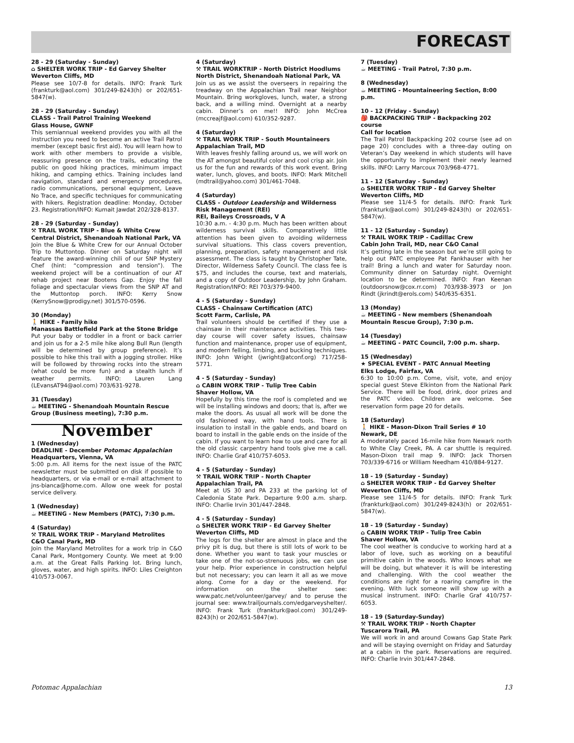FORECAST
28 - 29 (Saturday - Sunday)
⌂ SHELTER WORK TRIP - Ed Garvey Shelter
Weverton Cliffs, MD
Please see 10/7-8 for details. INFO: Frank Turk (frankturk@aol.com) 301/249-8243(h) or 202/651-5847(w).
28 - 29 (Saturday - Sunday)
CLASS - Trail Patrol Training Weekend
Glass House, GWNF
This semiannual weekend provides you with all the instruction you need to become an active Trail Patrol member (except basic first aid). You will learn how to work with other members to provide a visible, reassuring presence on the trails, educating the public on good hiking practices, minimum impact hiking, and camping ethics. Training includes land navigation, standard and emergency procedures, radio communications, personal equipment, Leave No Trace, and specific techniques for communicating with hikers. Registration deadline: Monday, October 23. Registration/INFO: Kumait Jawdat 202/328-8137.
28 - 29 (Saturday - Sunday)
⚒ TRAIL WORK TRIP - Blue & White Crew
Central District, Shenandoah National Park, VA
Join the Blue & White Crew for our Annual October Trip to Muttontop. Dinner on Saturday night will feature the award-winning chili of our SNP Mystery Chef (hint: “compression and tension”). The weekend project will be a continuation of our AT rehab project near Bootens Gap. Enjoy the fall foliage and spectacular views from the SNP AT and the Muttontop porch. INFO: Kerry Snow (KerrySnow@prodigy.net) 301/570-0596.
30 (Monday)
🚶 HIKE - Family hike
Manassas Battlefield Park at the Stone Bridge
Put your baby or toddler in a front or back carrier and join us for a 2-5 mile hike along Bull Run (length will be determined by group preference). It’s possible to hike this trail with a jogging stroller. Hike will be followed by throwing rocks into the stream (what could be more fun) and a stealth lunch if weather permits. INFO: Lauren Lang (LEvansAT94@aol.com) 703/631-9278.
31 (Tuesday)
☕ MEETING - Shenandoah Mountain Rescue Group (Business meeting), 7:30 p.m.
November
1 (Wednesday)
DEADLINE - December Potomac Appalachian Headquarters, Vienna, VA
5:00 p.m. All items for the next issue of the PATC newsletter must be submitted on disk if possible to headquarters, or via e-mail or e-mail attachment to jns-bianca@home.com. Allow one week for postal service delivery.
1 (Wednesday)
☕ MEETING - New Members (PATC), 7:30 p.m.
4 (Saturday)
⚒ TRAIL WORK TRIP - Maryland Metrolites
C&O Canal Park, MD
Join the Maryland Metrolites for a work trip in C&O Canal Park, Montgomery County. We meet at 9:00 a.m. at the Great Falls Parking lot. Bring lunch, gloves, water, and high spirits. INFO: Liles Creighton 410/573-0067.
4 (Saturday)
⚒ TRAIL WORKTRIP - North District Hoodlums
North District, Shenandoah National Park, VA
Join us as we assist the overseers in repairing the treadway on the Appalachian Trail near Neighbor Mountain. Bring workgloves, lunch, water, a strong back, and a willing mind. Overnight at a nearby cabin. Dinner’s on me!! INFO: John McCrea (mccreajf@aol.com) 610/352-9287.
4 (Saturday)
⚒ TRAIL WORK TRIP - South Mountaineers
Appalachian Trail, MD
With leaves freshly falling around us, we will work on the AT amongst beautiful color and cool crisp air. Join us for the fun and rewards of this work event. Bring water, lunch, gloves, and boots. INFO: Mark Mitchell (mdtrail@yahoo.com) 301/461-7048.
4 (Saturday)
CLASS - Outdoor Leadership and Wilderness Risk Management (REI)
REI, Baileys Crossroads, V A
10:30 a.m. - 4:30 p.m. Much has been written about wilderness survival skills. Comparatively little attention has been given to avoiding wilderness survival situations. This class covers prevention, planning, preparation, safety management and risk assessment. The class is taught by Christopher Tate, Director, Wilderness Safety Council. The class fee is $75, and includes the course, text and materials, and a copy of Outdoor Leadership, by John Graham. Registration/INFO: REI 703/379-9400.
4 - 5 (Saturday - Sunday)
CLASS - Chainsaw Certification (ATC)
Scott Farm, Carlisle, PA
Trail volunteers should be certified if they use a chainsaw in their maintenance activities. This two-day course will cover safety issues, chainsaw function and maintenance, proper use of equipment, and modern felling, limbing, and bucking techniques. INFO: John Wright (jwright@atconf.org) 717/258-5771.
4 - 5 (Saturday - Sunday)
⌂ CABIN WORK TRIP - Tulip Tree Cabin
Shaver Hollow, VA
Hopefully by this time the roof is completed and we will be installing windows and doors; that is, after we make the doors. As usual all work will be done the old fashioned way, with hand tools. There is insulation to install in the gable ends, and board on board to install in the gable ends on the inside of the cabin. If you want to learn how to use and care for all the old classic carpentry hand tools give me a call. INFO: Charlie Graf 410/757-6053.
4 - 5 (Saturday - Sunday)
⚒ TRAIL WORK TRIP - North Chapter
Appalachian Trail, PA
Meet at US 30 and PA 233 at the parking lot of Caledonia State Park. Departure 9:00 a.m. sharp. INFO: Charlie Irvin 301/447-2848.
4 - 5 (Saturday - Sunday)
⌂ SHELTER WORK TRIP - Ed Garvey Shelter
Weverton Cliffs, MD
The logs for the shelter are almost in place and the privy pit is dug, but there is still lots of work to be done. Whether you want to task your muscles or take one of the not-so-strenuous jobs, we can use your help. Prior experience in construction helpful but not necessary; you can learn it all as we move along. Come for a day or the weekend. For information on the shelter see: www.patc.net/volunteer/garvey/ and to peruse the journal see: www.trailjournals.com/edgarveyshelter/. INFO: Frank Turk (frankturk@aol.com) 301/249-8243(h) or 202/651-5847(w).
7 (Tuesday)
☕ MEETING - Trail Patrol, 7:30 p.m.
8 (Wednesday)
☕ MEETING - Mountaineering Section, 8:00 p.m.
10 - 12 (Friday - Sunday)
🎒 BACKPACKING TRIP - Backpacking 202 course
Call for location
The Trail Patrol Backpacking 202 course (see ad on page 20) concludes with a three-day outing on Veteran’s Day weekend in which students will have the opportunity to implement their newly learned skills. INFO: Larry Marcoux 703/968-4771.
11 - 12 (Saturday - Sunday)
⌂ SHELTER WORK TRIP - Ed Garvey Shelter
Weverton Cliffs, MD
Please see 11/4-5 for details. INFO: Frank Turk (frankturk@aol.com) 301/249-8243(h) or 202/651-5847(w).
11 - 12 (Saturday - Sunday)
⚒ TRAIL WORK TRIP - Cadillac Crew
Cabin John Trail, MD, near C&O Canal
It’s getting late in the season but we’re still going to help out PATC employee Pat Fankhauser with her trail! Bring a lunch and water for Saturday noon. Community dinner on Saturday night. Overnight location to be determined. INFO: Fran Keenan (outdoorsnow@cox.rr.com) 703/938-3973 or Jon Rindt (jkrindt@erols.com) 540/635-6351.
13 (Monday)
☕ MEETING - New members (Shenandoah Mountain Rescue Group), 7:30 p.m.
14 (Tuesday)
☕ MEETING - PATC Council, 7:00 p.m. sharp.
15 (Wednesday)
★ SPECIAL EVENT - PATC Annual Meeting
Elks Lodge, Fairfax, VA
6:30 to 10:00 p.m. Come, visit, vote, and enjoy special guest Steve Elkinton from the National Park Service. There will be food, drink, door prizes and the PATC video. Children are welcome. See reservation form page 20 for details.
18 (Saturday)
🚶 HIKE - Mason-Dixon Trail Series # 10
Newark, DE
A moderately paced 16-mile hike from Newark north to White Clay Creek, PA. A car shuttle is required. Mason-Dixon trail map 9. INFO: Jack Thorsen 703/339-6716 or William Needham 410/884-9127.
18 - 19 (Saturday - Sunday)
⌂ SHELTER WORK TRIP - Ed Garvey Shelter
Weverton Cliffs, MD
Please see 11/4-5 for details. INFO: Frank Turk (frankturk@aol.com) 301/249-8243(h) or 202/651-5847(w).
18 - 19 (Saturday - Sunday)
⌂ CABIN WORK TRIP - Tulip Tree Cabin
Shaver Hollow, VA
The cool weather is conducive to working hard at a labor of love, such as working on a beautiful primitive cabin in the woods. Who knows what we will be doing, but whatever it is will be interesting and challenging. With the cool weather the conditions are right for a roaring campfire in the evening. With luck someone will show up with a musical instrument. INFO: Charlie Graf 410/757-6053.
18 - 19 (Saturday-Sunday)
⚒ TRAIL WORK TRIP - North Chapter
Tuscarora Trail, PA
We will work in and around Cowans Gap State Park and will be staying overnight on Friday and Saturday at a cabin in the park. Reservations are required. INFO: Charlie Irvin 301/447-2848.
Potomac Appalachian 13